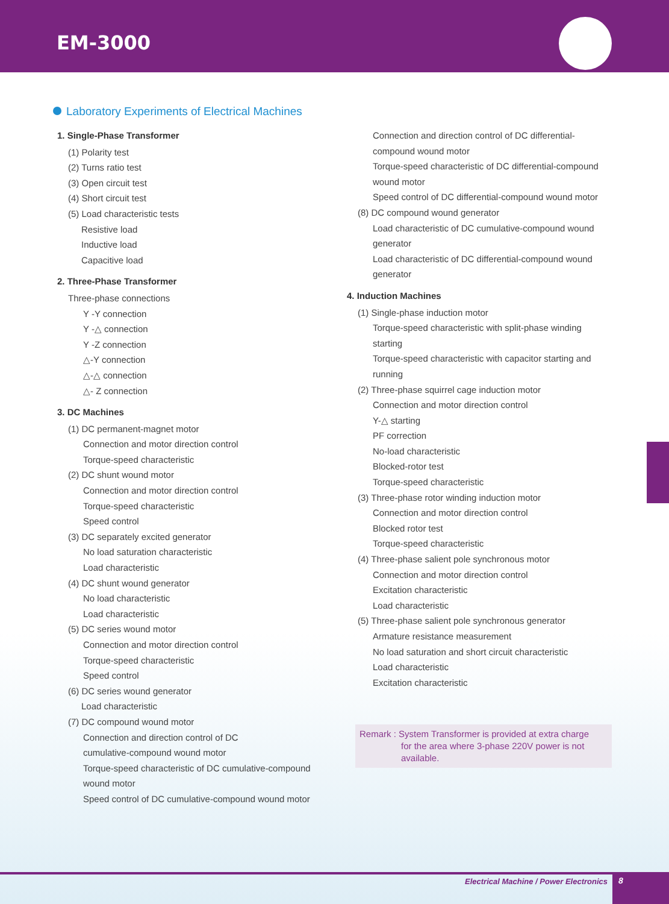EM-3000
Laboratory Experiments of Electrical Machines
1. Single-Phase Transformer
(1) Polarity test
(2) Turns ratio test
(3) Open circuit test
(4) Short circuit test
(5) Load characteristic tests
Resistive load
Inductive load
Capacitive load
2. Three-Phase Transformer
Three-phase connections
Y -Y connection
Y -△ connection
Y -Z connection
△-Y connection
△-△ connection
△- Z connection
3. DC Machines
(1) DC permanent-magnet motor
Connection and motor direction control
Torque-speed characteristic
(2) DC shunt wound motor
Connection and motor direction control
Torque-speed characteristic
Speed control
(3) DC separately excited generator
No load saturation characteristic
Load characteristic
(4) DC shunt wound generator
No load characteristic
Load characteristic
(5) DC series wound motor
Connection and motor direction control
Torque-speed characteristic
Speed control
(6) DC series wound generator
Load characteristic
(7) DC compound wound motor
Connection and direction control of DC
cumulative-compound wound motor
Torque-speed characteristic of DC cumulative-compound
wound motor
Speed control of DC cumulative-compound wound motor
Connection and direction control of DC differential-compound wound motor
Torque-speed characteristic of DC differential-compound wound motor
Speed control of DC differential-compound wound motor
(8) DC compound wound generator
Load characteristic of DC cumulative-compound wound generator
Load characteristic of DC differential-compound wound generator
4. Induction Machines
(1) Single-phase induction motor
Torque-speed characteristic with split-phase winding starting
Torque-speed characteristic with capacitor starting and running
(2) Three-phase squirrel cage induction motor
Connection and motor direction control
Y-△ starting
PF correction
No-load characteristic
Blocked-rotor test
Torque-speed characteristic
(3) Three-phase rotor winding induction motor
Connection and motor direction control
Blocked rotor test
Torque-speed characteristic
(4) Three-phase salient pole synchronous motor
Connection and motor direction control
Excitation characteristic
Load characteristic
(5) Three-phase salient pole synchronous generator
Armature resistance measurement
No load saturation and short circuit characteristic
Load characteristic
Excitation characteristic
Remark : System Transformer is provided at extra charge
for the area where 3-phase 220V power is not
available.
Electrical Machine / Power Electronics
8